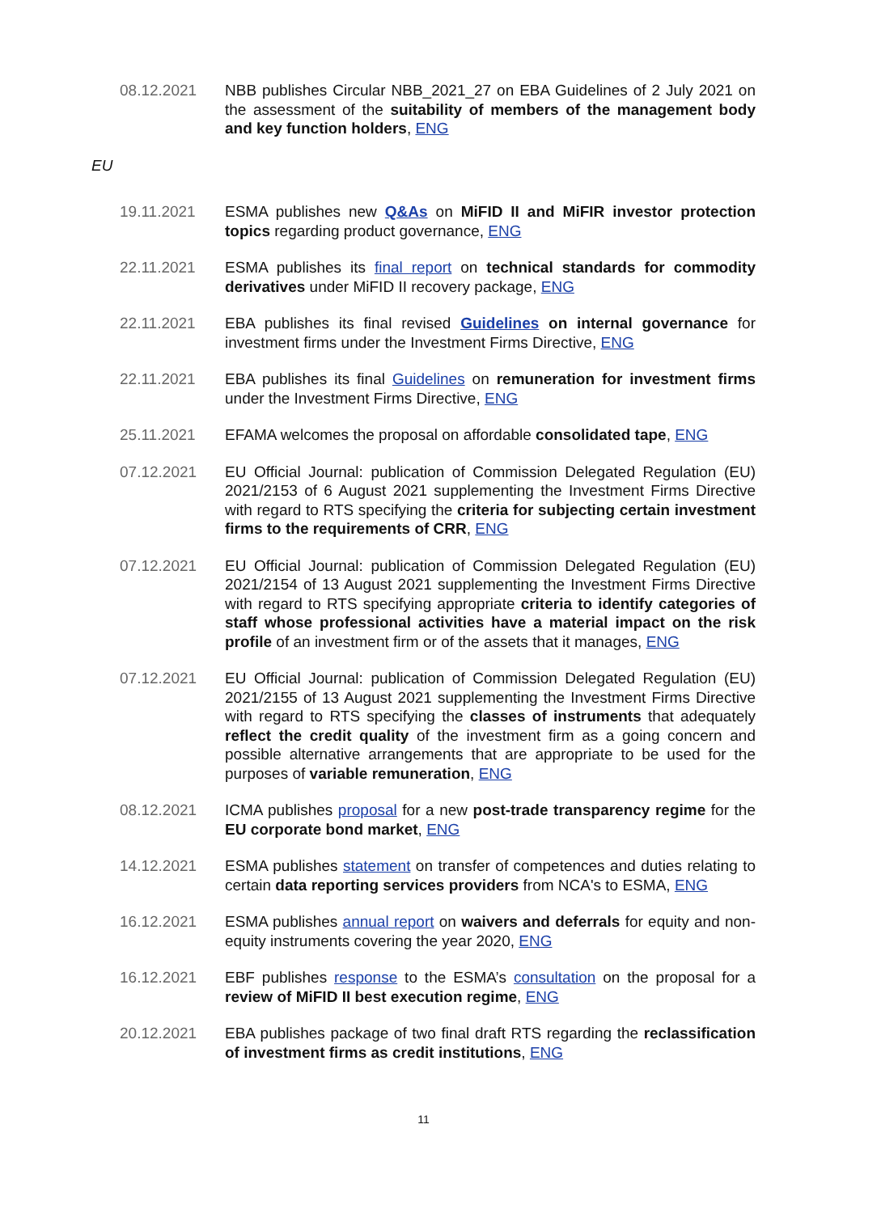08.12.2021 NBB publishes Circular NBB_2021_27 on EBA Guidelines of 2 July 2021 on the assessment of the suitability of members of the management body and key function holders, ENG
EU
19.11.2021 ESMA publishes new Q&As on MiFID II and MiFIR investor protection topics regarding product governance, ENG
22.11.2021 ESMA publishes its final report on technical standards for commodity derivatives under MiFID II recovery package, ENG
22.11.2021 EBA publishes its final revised Guidelines on internal governance for investment firms under the Investment Firms Directive, ENG
22.11.2021 EBA publishes its final Guidelines on remuneration for investment firms under the Investment Firms Directive, ENG
25.11.2021 EFAMA welcomes the proposal on affordable consolidated tape, ENG
07.12.2021 EU Official Journal: publication of Commission Delegated Regulation (EU) 2021/2153 of 6 August 2021 supplementing the Investment Firms Directive with regard to RTS specifying the criteria for subjecting certain investment firms to the requirements of CRR, ENG
07.12.2021 EU Official Journal: publication of Commission Delegated Regulation (EU) 2021/2154 of 13 August 2021 supplementing the Investment Firms Directive with regard to RTS specifying appropriate criteria to identify categories of staff whose professional activities have a material impact on the risk profile of an investment firm or of the assets that it manages, ENG
07.12.2021 EU Official Journal: publication of Commission Delegated Regulation (EU) 2021/2155 of 13 August 2021 supplementing the Investment Firms Directive with regard to RTS specifying the classes of instruments that adequately reflect the credit quality of the investment firm as a going concern and possible alternative arrangements that are appropriate to be used for the purposes of variable remuneration, ENG
08.12.2021 ICMA publishes proposal for a new post-trade transparency regime for the EU corporate bond market, ENG
14.12.2021 ESMA publishes statement on transfer of competences and duties relating to certain data reporting services providers from NCA's to ESMA, ENG
16.12.2021 ESMA publishes annual report on waivers and deferrals for equity and non-equity instruments covering the year 2020, ENG
16.12.2021 EBF publishes response to the ESMA’s consultation on the proposal for a review of MiFID II best execution regime, ENG
20.12.2021 EBA publishes package of two final draft RTS regarding the reclassification of investment firms as credit institutions, ENG
11